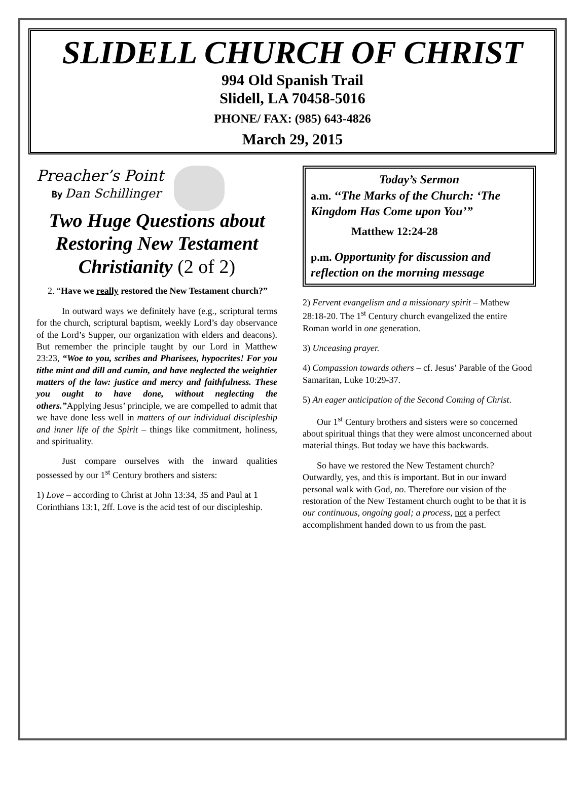SLIDELL CHURCH OF CHRIST
994 Old Spanish Trail
Slidell, LA 70458-5016
PHONE/ FAX: (985) 643-4826
March 29, 2015
Preacher’s Point
By Dan Schillinger
Two Huge Questions about Restoring New Testament Christianity (2 of 2)
2. “Have we really restored the New Testament church?”
In outward ways we definitely have (e.g., scriptural terms for the church, scriptural baptism, weekly Lord’s day observance of the Lord’s Supper, our organization with elders and deacons). But remember the principle taught by our Lord in Matthew 23:23, “Woe to you, scribes and Pharisees, hypocrites! For you tithe mint and dill and cumin, and have neglected the weightier matters of the law: justice and mercy and faithfulness. These you ought to have done, without neglecting the others.”Applying Jesus’ principle, we are compelled to admit that we have done less well in matters of our individual discipleship and inner life of the Spirit – things like commitment, holiness, and spirituality.
Just compare ourselves with the inward qualities possessed by our 1<sup>st</sup> Century brothers and sisters:
1) Love – according to Christ at John 13:34, 35 and Paul at 1 Corinthians 13:1, 2ff. Love is the acid test of our discipleship.
Today’s Sermon
a.m. ‘‘The Marks of the Church: ‘The Kingdom Has Come upon You’”
Matthew 12:24-28
p.m. Opportunity for discussion and reflection on the morning message
2) Fervent evangelism and a missionary spirit – Mathew 28:18-20. The 1<sup>st</sup> Century church evangelized the entire Roman world in one generation.
3) Unceasing prayer.
4) Compassion towards others – cf. Jesus’ Parable of the Good Samaritan, Luke 10:29-37.
5) An eager anticipation of the Second Coming of Christ.
Our 1<sup>st</sup> Century brothers and sisters were so concerned about spiritual things that they were almost unconcerned about material things. But today we have this backwards.
So have we restored the New Testament church? Outwardly, yes, and this is important. But in our inward personal walk with God, no. Therefore our vision of the restoration of the New Testament church ought to be that it is our continuous, ongoing goal; a process, not a perfect accomplishment handed down to us from the past.